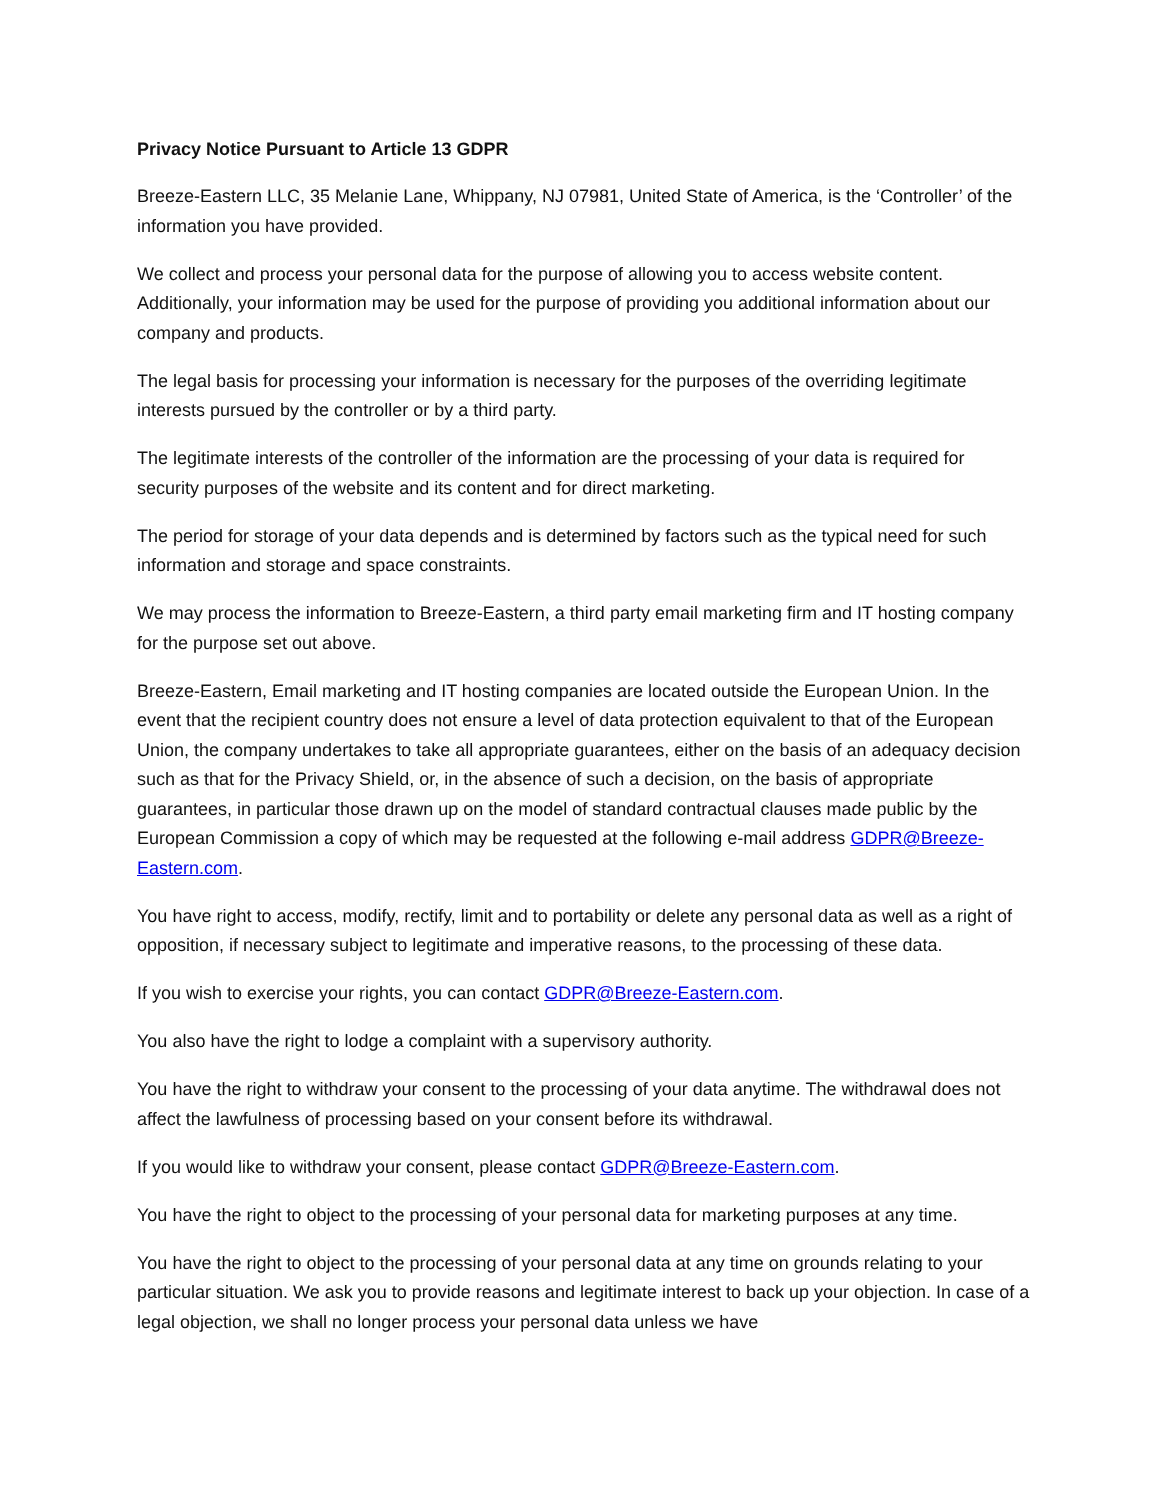Privacy Notice Pursuant to Article 13 GDPR
Breeze-Eastern LLC, 35 Melanie Lane, Whippany, NJ 07981, United State of America, is the ‘Controller’ of the information you have provided.
We collect and process your personal data for the purpose of allowing you to access website content. Additionally, your information may be used for the purpose of providing you additional information about our company and products.
The legal basis for processing your information is necessary for the purposes of the overriding legitimate interests pursued by the controller or by a third party.
The legitimate interests of the controller of the information are the processing of your data is required for security purposes of the website and its content and for direct marketing.
The period for storage of your data depends and is determined by factors such as the typical need for such information and storage and space constraints.
We may process the information to Breeze-Eastern, a third party email marketing firm and IT hosting company for the purpose set out above.
Breeze-Eastern, Email marketing and IT hosting companies are located outside the European Union. In the event that the recipient country does not ensure a level of data protection equivalent to that of the European Union, the company undertakes to take all appropriate guarantees, either on the basis of an adequacy decision such as that for the Privacy Shield, or, in the absence of such a decision, on the basis of appropriate guarantees, in particular those drawn up on the model of standard contractual clauses made public by the European Commission a copy of which may be requested at the following e-mail address GDPR@Breeze-Eastern.com.
You have right to access, modify, rectify, limit and to portability or delete any personal data as well as a right of opposition, if necessary subject to legitimate and imperative reasons, to the processing of these data.
If you wish to exercise your rights, you can contact GDPR@Breeze-Eastern.com.
You also have the right to lodge a complaint with a supervisory authority.
You have the right to withdraw your consent to the processing of your data anytime. The withdrawal does not affect the lawfulness of processing based on your consent before its withdrawal.
If you would like to withdraw your consent, please contact GDPR@Breeze-Eastern.com.
You have the right to object to the processing of your personal data for marketing purposes at any time.
You have the right to object to the processing of your personal data at any time on grounds relating to your particular situation. We ask you to provide reasons and legitimate interest to back up your objection. In case of a legal objection, we shall no longer process your personal data unless we have